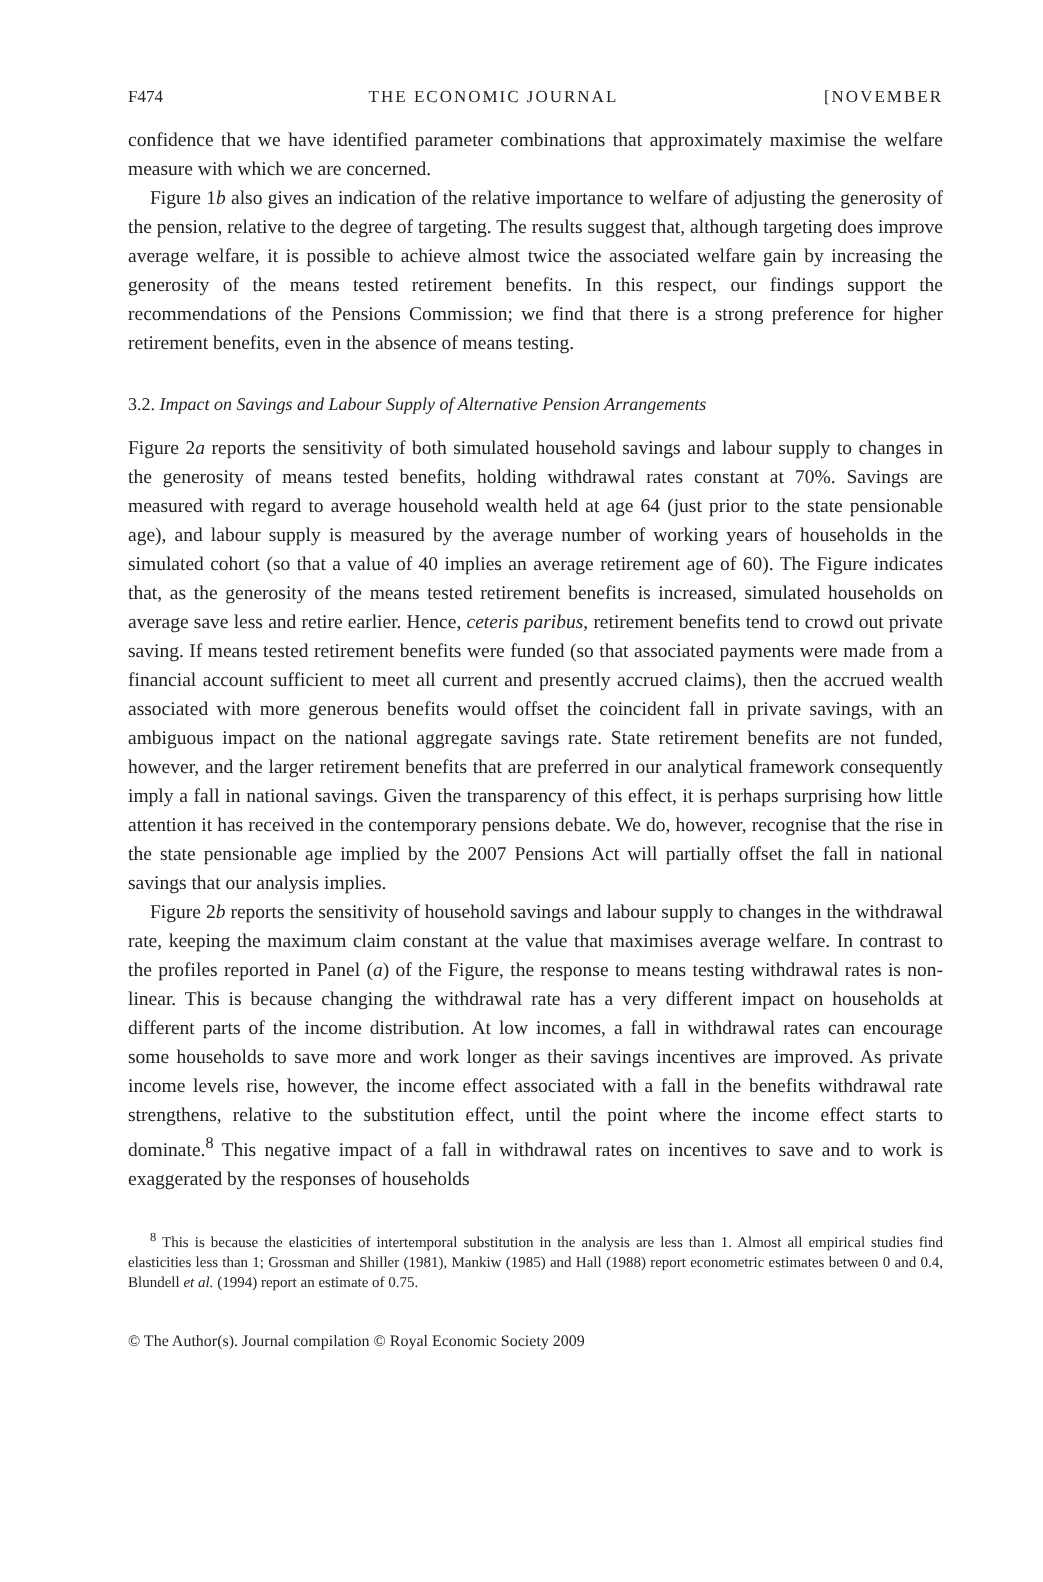F474 THE ECONOMIC JOURNAL [NOVEMBER
confidence that we have identified parameter combinations that approximately maximise the welfare measure with which we are concerned.
Figure 1b also gives an indication of the relative importance to welfare of adjusting the generosity of the pension, relative to the degree of targeting. The results suggest that, although targeting does improve average welfare, it is possible to achieve almost twice the associated welfare gain by increasing the generosity of the means tested retirement benefits. In this respect, our findings support the recommendations of the Pensions Commission; we find that there is a strong preference for higher retirement benefits, even in the absence of means testing.
3.2. Impact on Savings and Labour Supply of Alternative Pension Arrangements
Figure 2a reports the sensitivity of both simulated household savings and labour supply to changes in the generosity of means tested benefits, holding withdrawal rates constant at 70%. Savings are measured with regard to average household wealth held at age 64 (just prior to the state pensionable age), and labour supply is measured by the average number of working years of households in the simulated cohort (so that a value of 40 implies an average retirement age of 60). The Figure indicates that, as the generosity of the means tested retirement benefits is increased, simulated households on average save less and retire earlier. Hence, ceteris paribus, retirement benefits tend to crowd out private saving. If means tested retirement benefits were funded (so that associated payments were made from a financial account sufficient to meet all current and presently accrued claims), then the accrued wealth associated with more generous benefits would offset the coincident fall in private savings, with an ambiguous impact on the national aggregate savings rate. State retirement benefits are not funded, however, and the larger retirement benefits that are preferred in our analytical framework consequently imply a fall in national savings. Given the transparency of this effect, it is perhaps surprising how little attention it has received in the contemporary pensions debate. We do, however, recognise that the rise in the state pensionable age implied by the 2007 Pensions Act will partially offset the fall in national savings that our analysis implies.
Figure 2b reports the sensitivity of household savings and labour supply to changes in the withdrawal rate, keeping the maximum claim constant at the value that maximises average welfare. In contrast to the profiles reported in Panel (a) of the Figure, the response to means testing withdrawal rates is non-linear. This is because changing the withdrawal rate has a very different impact on households at different parts of the income distribution. At low incomes, a fall in withdrawal rates can encourage some households to save more and work longer as their savings incentives are improved. As private income levels rise, however, the income effect associated with a fall in the benefits withdrawal rate strengthens, relative to the substitution effect, until the point where the income effect starts to dominate.<sup>8</sup> This negative impact of a fall in withdrawal rates on incentives to save and to work is exaggerated by the responses of households
<sup>8</sup> This is because the elasticities of intertemporal substitution in the analysis are less than 1. Almost all empirical studies find elasticities less than 1; Grossman and Shiller (1981), Mankiw (1985) and Hall (1988) report econometric estimates between 0 and 0.4, Blundell et al. (1994) report an estimate of 0.75.
© The Author(s). Journal compilation © Royal Economic Society 2009